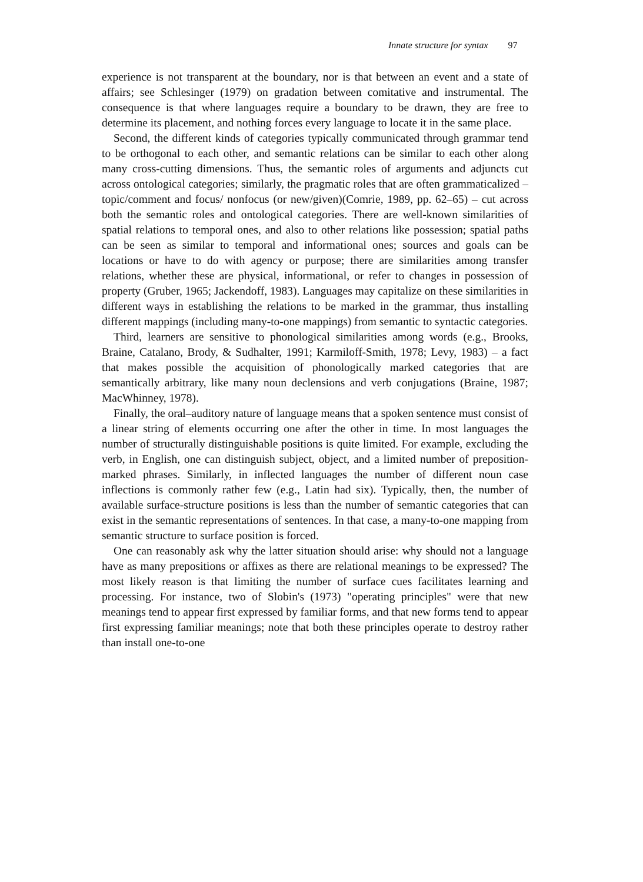Innate structure for syntax 97
experience is not transparent at the boundary, nor is that between an event and a state of affairs; see Schlesinger (1979) on gradation between comitative and instrumental. The consequence is that where languages require a boundary to be drawn, they are free to determine its placement, and nothing forces every language to locate it in the same place.
Second, the different kinds of categories typically communicated through grammar tend to be orthogonal to each other, and semantic relations can be similar to each other along many cross-cutting dimensions. Thus, the semantic roles of arguments and adjuncts cut across ontological categories; similarly, the pragmatic roles that are often grammaticalized – topic/comment and focus/ nonfocus (or new/given)(Comrie, 1989, pp. 62–65) – cut across both the semantic roles and ontological categories. There are well-known similarities of spatial relations to temporal ones, and also to other relations like possession; spatial paths can be seen as similar to temporal and informational ones; sources and goals can be locations or have to do with agency or purpose; there are similarities among transfer relations, whether these are physical, informational, or refer to changes in possession of property (Gruber, 1965; Jackendoff, 1983). Languages may capitalize on these similarities in different ways in establishing the relations to be marked in the grammar, thus installing different mappings (including many-to-one mappings) from semantic to syntactic categories.
Third, learners are sensitive to phonological similarities among words (e.g., Brooks, Braine, Catalano, Brody, & Sudhalter, 1991; Karmiloff-Smith, 1978; Levy, 1983) – a fact that makes possible the acquisition of phonologically marked categories that are semantically arbitrary, like many noun declensions and verb conjugations (Braine, 1987; MacWhinney, 1978).
Finally, the oral–auditory nature of language means that a spoken sentence must consist of a linear string of elements occurring one after the other in time. In most languages the number of structurally distinguishable positions is quite limited. For example, excluding the verb, in English, one can distinguish subject, object, and a limited number of preposition-marked phrases. Similarly, in inflected languages the number of different noun case inflections is commonly rather few (e.g., Latin had six). Typically, then, the number of available surface-structure positions is less than the number of semantic categories that can exist in the semantic representations of sentences. In that case, a many-to-one mapping from semantic structure to surface position is forced.
One can reasonably ask why the latter situation should arise: why should not a language have as many prepositions or affixes as there are relational meanings to be expressed? The most likely reason is that limiting the number of surface cues facilitates learning and processing. For instance, two of Slobin's (1973) "operating principles" were that new meanings tend to appear first expressed by familiar forms, and that new forms tend to appear first expressing familiar meanings; note that both these principles operate to destroy rather than install one-to-one